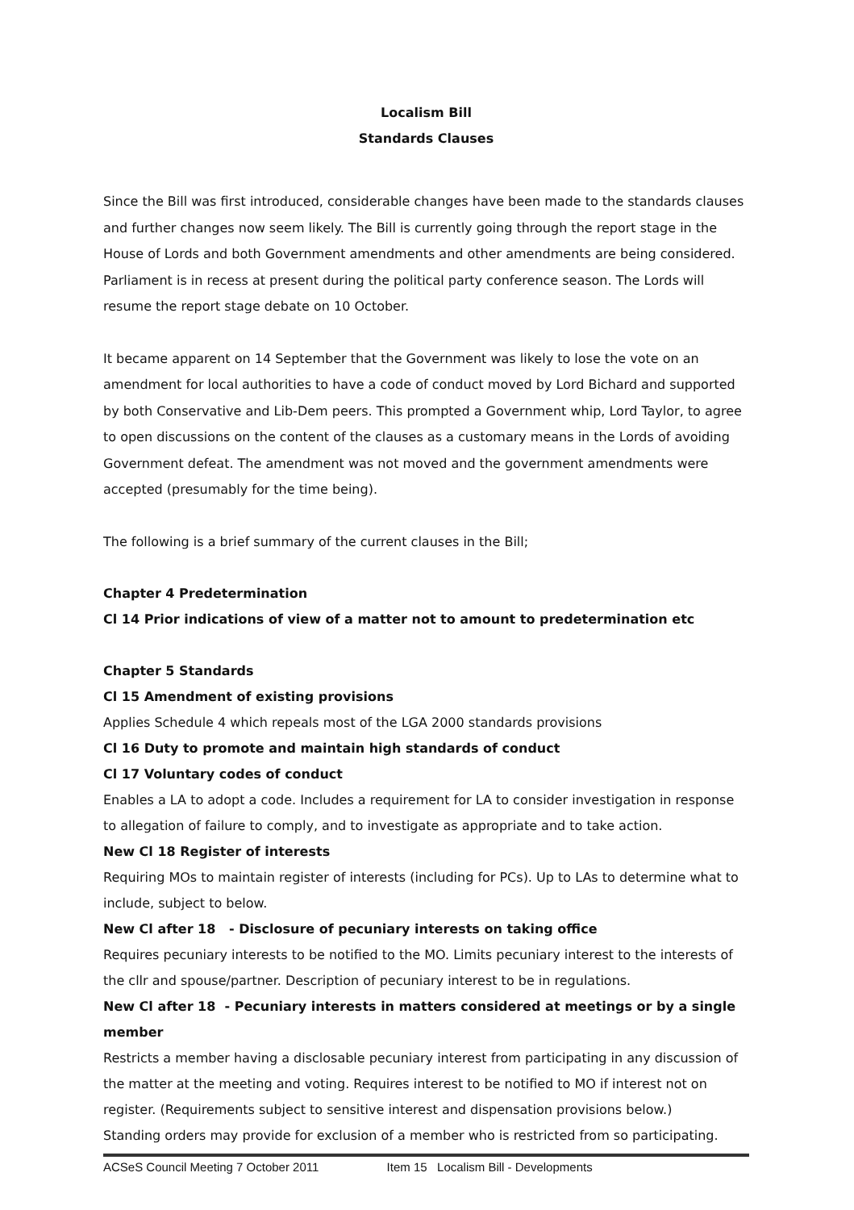Localism Bill
Standards Clauses
Since the Bill was first introduced, considerable changes have been made to the standards clauses and further changes now seem likely. The Bill is currently going through the report stage in the House of Lords and both Government amendments and other amendments are being considered. Parliament is in recess at present during the political party conference season. The Lords will resume the report stage debate on 10 October.
It became apparent on 14 September that the Government was likely to lose the vote on an amendment for local authorities to have a code of conduct moved by Lord Bichard and supported by both Conservative and Lib-Dem peers. This prompted a Government whip, Lord Taylor, to agree to open discussions on the content of the clauses as a customary means in the Lords of avoiding Government defeat. The amendment was not moved and the government amendments were accepted (presumably for the time being).
The following is a brief summary of the current clauses in the Bill;
Chapter 4 Predetermination
Cl 14 Prior indications of view of a matter not to amount to predetermination etc
Chapter 5 Standards
Cl 15 Amendment of existing provisions
Applies Schedule 4 which repeals most of the LGA 2000 standards provisions
Cl 16 Duty to promote and maintain high standards of conduct
Cl 17 Voluntary codes of conduct
Enables a LA to adopt a code. Includes a requirement for LA to consider investigation in response to allegation of failure to comply, and to investigate as appropriate and to take action.
New Cl 18 Register of interests
Requiring MOs to maintain register of interests (including for PCs). Up to LAs to determine what to include, subject to below.
New Cl after 18 - Disclosure of pecuniary interests on taking office
Requires pecuniary interests to be notified to the MO. Limits pecuniary interest to the interests of the cllr and spouse/partner. Description of pecuniary interest to be in regulations.
New Cl after 18 - Pecuniary interests in matters considered at meetings or by a single member
Restricts a member having a disclosable pecuniary interest from participating in any discussion of the matter at the meeting and voting. Requires interest to be notified to MO if interest not on register. (Requirements subject to sensitive interest and dispensation provisions below.)
Standing orders may provide for exclusion of a member who is restricted from so participating.
ACSeS Council Meeting 7 October 2011 Item 15 Localism Bill - Developments